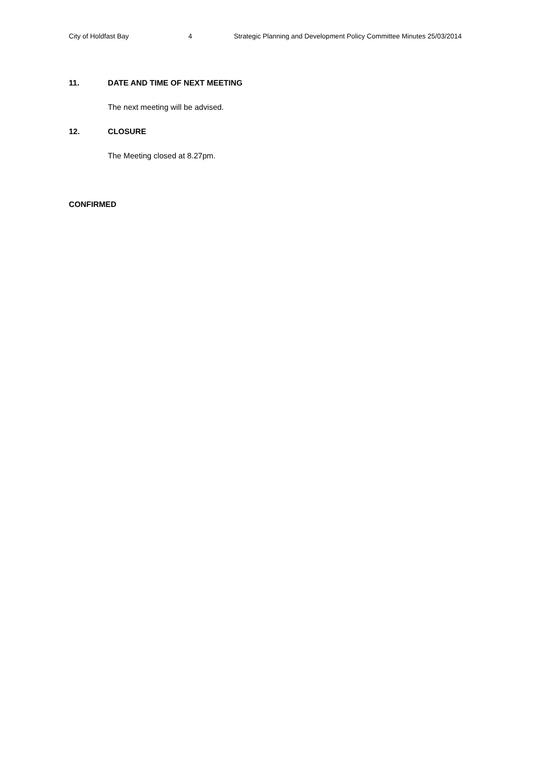City of Holdfast Bay 4 Strategic Planning and Development Policy Committee Minutes 25/03/2014
11. DATE AND TIME OF NEXT MEETING
The next meeting will be advised.
12. CLOSURE
The Meeting closed at 8.27pm.
CONFIRMED